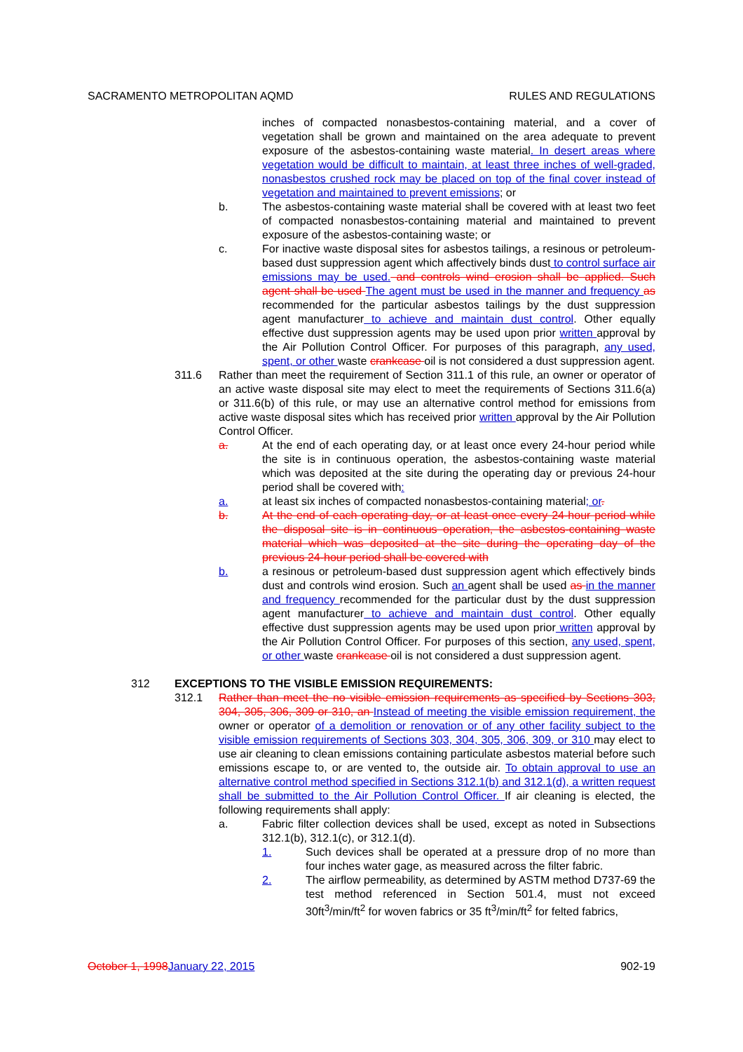SACRAMENTO METROPOLITAN AQMD RULES AND REGULATIONS
inches of compacted nonasbestos-containing material, and a cover of vegetation shall be grown and maintained on the area adequate to prevent exposure of the asbestos-containing waste material. In desert areas where vegetation would be difficult to maintain, at least three inches of well-graded, nonasbestos crushed rock may be placed on top of the final cover instead of vegetation and maintained to prevent emissions; or
b. The asbestos-containing waste material shall be covered with at least two feet of compacted nonasbestos-containing material and maintained to prevent exposure of the asbestos-containing waste; or
c. For inactive waste disposal sites for asbestos tailings, a resinous or petroleum-based dust suppression agent which affectively binds dust to control surface air emissions may be used. and controls wind erosion shall be applied. Such agent shall be used The agent must be used in the manner and frequency as recommended for the particular asbestos tailings by the dust suppression agent manufacturer to achieve and maintain dust control. Other equally effective dust suppression agents may be used upon prior written approval by the Air Pollution Control Officer. For purposes of this paragraph, any used, spent, or other waste crankcase oil is not considered a dust suppression agent.
311.6 Rather than meet the requirement of Section 311.1 of this rule, an owner or operator of an active waste disposal site may elect to meet the requirements of Sections 311.6(a) or 311.6(b) of this rule, or may use an alternative control method for emissions from active waste disposal sites which has received prior written approval by the Air Pollution Control Officer.
a. At the end of each operating day, or at least once every 24-hour period while the site is in continuous operation, the asbestos-containing waste material which was deposited at the site during the operating day or previous 24-hour period shall be covered with:
a. at least six inches of compacted nonasbestos-containing material; or.
b. At the end of each operating day, or at least once every 24-hour period while the disposal site is in continuous operation, the asbestos-containing waste material which was deposited at the site during the operating day of the previous 24-hour period shall be covered with
b. a resinous or petroleum-based dust suppression agent which effectively binds dust and controls wind erosion. Such an agent shall be used as in the manner and frequency recommended for the particular dust by the dust suppression agent manufacturer to achieve and maintain dust control. Other equally effective dust suppression agents may be used upon prior written approval by the Air Pollution Control Officer. For purposes of this section, any used, spent, or other waste crankcase oil is not considered a dust suppression agent.
312 EXCEPTIONS TO THE VISIBLE EMISSION REQUIREMENTS:
312.1 Rather than meet the no visible emission requirements as specified by Sections 303, 304, 305, 306, 309 or 310, an Instead of meeting the visible emission requirement, the owner or operator of a demolition or renovation or of any other facility subject to the visible emission requirements of Sections 303, 304, 305, 306, 309, or 310 may elect to use air cleaning to clean emissions containing particulate asbestos material before such emissions escape to, or are vented to, the outside air. To obtain approval to use an alternative control method specified in Sections 312.1(b) and 312.1(d), a written request shall be submitted to the Air Pollution Control Officer. If air cleaning is elected, the following requirements shall apply:
a. Fabric filter collection devices shall be used, except as noted in Subsections 312.1(b), 312.1(c), or 312.1(d).
1. Such devices shall be operated at a pressure drop of no more than four inches water gage, as measured across the filter fabric.
2. The airflow permeability, as determined by ASTM method D737-69 the test method referenced in Section 501.4, must not exceed 30ft<sup>3</sup>/min/ft<sup>2</sup> for woven fabrics or 35 ft<sup>3</sup>/min/ft<sup>2</sup> for felted fabrics,
October 1, 1998 January 22, 2015 902-19